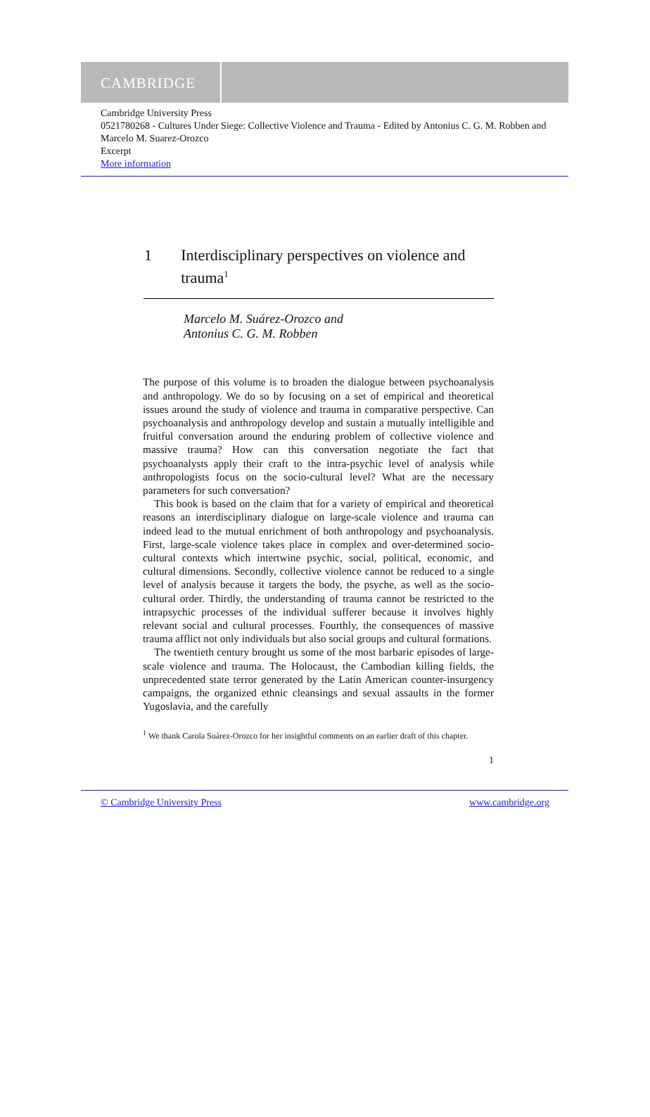CAMBRIDGE
Cambridge University Press
0521780268 - Cultures Under Siege: Collective Violence and Trauma - Edited by Antonius C. G. M. Robben and Marcelo M. Suarez-Orozco
Excerpt
More information
1 Interdisciplinary perspectives on violence and trauma<sup>1</sup>
Marcelo M. Suárez-Orozco and
Antonius C. G. M. Robben
The purpose of this volume is to broaden the dialogue between psycho­analysis and anthropology. We do so by focusing on a set of empirical and theoretical issues around the study of violence and trauma in comparative perspective. Can psychoanalysis and anthropology develop and sustain a mutually intelligible and fruitful conversation around the enduring problem of collective violence and massive trauma? How can this conversation negotiate the fact that psychoanalysts apply their craft to the intra-psychic level of analysis while anthropologists focus on the socio-cultural level? What are the necessary parameters for such conversation?
This book is based on the claim that for a variety of empirical and theoretical reasons an interdisciplinary dialogue on large-scale violence and trauma can indeed lead to the mutual enrichment of both anthro­pology and psychoanalysis. First, large-scale violence takes place in complex and over-determined socio-cultural contexts which intertwine psychic, social, political, economic, and cultural dimensions. Secondly, collective violence cannot be reduced to a single level of analysis because it targets the body, the psyche, as well as the socio-cultural order. Thirdly, the understanding of trauma cannot be restricted to the intra­psychic processes of the individual sufferer because it involves highly relevant social and cultural processes. Fourthly, the consequences of massive trauma afflict not only individuals but also social groups and cultural formations.
The twentieth century brought us some of the most barbaric episodes of large-scale violence and trauma. The Holocaust, the Cambodian killing fields, the unprecedented state terror generated by the Latin American counter-insurgency campaigns, the organized ethnic cleans­ings and sexual assaults in the former Yugoslavia, and the carefully
<sup>1</sup> We thank Carola Suárez-Orozco for her insightful comments on an earlier draft of this chapter.
1
© Cambridge University Press www.cambridge.org